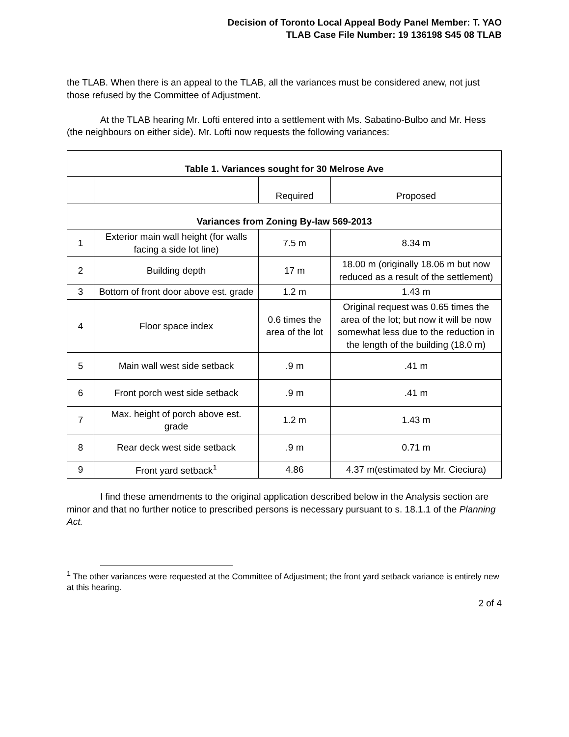Decision of Toronto Local Appeal Body Panel Member: T. YAO
TLAB Case File Number: 19 136198 S45 08 TLAB
the TLAB. When there is an appeal to the TLAB, all the variances must be considered anew, not just those refused by the Committee of Adjustment.
At the TLAB hearing Mr. Lofti entered into a settlement with Ms. Sabatino-Bulbo and Mr. Hess (the neighbours on either side). Mr. Lofti now requests the following variances:
| Table 1. Variances sought for 30 Melrose Ave | | | |
| --- | --- | --- | --- |
| | | Required | Proposed |
| Variances from Zoning By-law 569-2013 | | | |
| 1 | Exterior main wall height (for walls facing a side lot line) | 7.5 m | 8.34 m |
| 2 | Building depth | 17 m | 18.00 m (originally 18.06 m but now reduced as a result of the settlement) |
| 3 | Bottom of front door above est. grade | 1.2 m | 1.43 m |
| 4 | Floor space index | 0.6 times the area of the lot | Original request was 0.65 times the area of the lot; but now it will be now somewhat less due to the reduction in the length of the building (18.0 m) |
| 5 | Main wall west side setback | .9 m | .41 m |
| 6 | Front porch west side setback | .9 m | .41 m |
| 7 | Max. height of porch above est. grade | 1.2 m | 1.43 m |
| 8 | Rear deck west side setback | .9 m | 0.71 m |
| 9 | Front yard setback<sup>1</sup> | 4.86 | 4.37 m(estimated by Mr. Cieciura) |
I find these amendments to the original application described below in the Analysis section are minor and that no further notice to prescribed persons is necessary pursuant to s. 18.1.1 of the Planning Act.
<sup>1</sup> The other variances were requested at the Committee of Adjustment; the front yard setback variance is entirely new at this hearing.
2 of 4